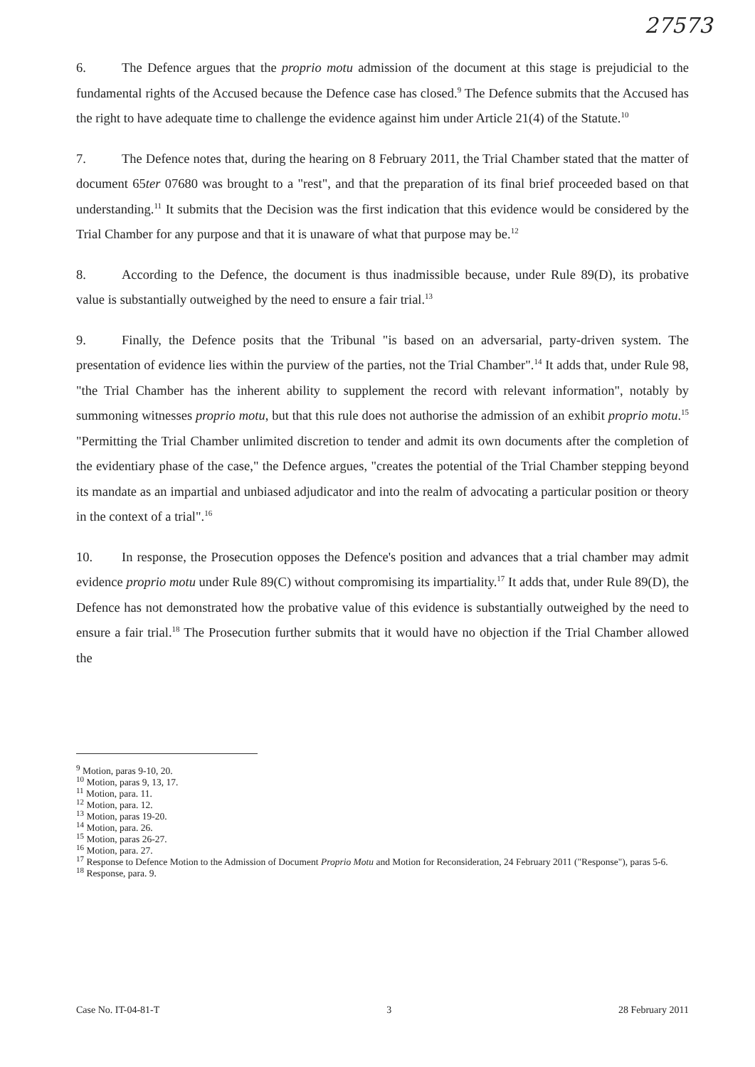27573
6. The Defence argues that the proprio motu admission of the document at this stage is prejudicial to the fundamental rights of the Accused because the Defence case has closed.<sup>9</sup> The Defence submits that the Accused has the right to have adequate time to challenge the evidence against him under Article 21(4) of the Statute.<sup>10</sup>
7. The Defence notes that, during the hearing on 8 February 2011, the Trial Chamber stated that the matter of document 65ter 07680 was brought to a "rest", and that the preparation of its final brief proceeded based on that understanding.<sup>11</sup> It submits that the Decision was the first indication that this evidence would be considered by the Trial Chamber for any purpose and that it is unaware of what that purpose may be.<sup>12</sup>
8. According to the Defence, the document is thus inadmissible because, under Rule 89(D), its probative value is substantially outweighed by the need to ensure a fair trial.<sup>13</sup>
9. Finally, the Defence posits that the Tribunal "is based on an adversarial, party-driven system. The presentation of evidence lies within the purview of the parties, not the Trial Chamber".<sup>14</sup> It adds that, under Rule 98, "the Trial Chamber has the inherent ability to supplement the record with relevant information", notably by summoning witnesses proprio motu, but that this rule does not authorise the admission of an exhibit proprio motu.<sup>15</sup> "Permitting the Trial Chamber unlimited discretion to tender and admit its own documents after the completion of the evidentiary phase of the case," the Defence argues, "creates the potential of the Trial Chamber stepping beyond its mandate as an impartial and unbiased adjudicator and into the realm of advocating a particular position or theory in the context of a trial".<sup>16</sup>
10. In response, the Prosecution opposes the Defence's position and advances that a trial chamber may admit evidence proprio motu under Rule 89(C) without compromising its impartiality.<sup>17</sup> It adds that, under Rule 89(D), the Defence has not demonstrated how the probative value of this evidence is substantially outweighed by the need to ensure a fair trial.<sup>18</sup> The Prosecution further submits that it would have no objection if the Trial Chamber allowed the
<sup>9</sup> Motion, paras 9-10, 20.
<sup>10</sup> Motion, paras 9, 13, 17.
<sup>11</sup> Motion, para. 11.
<sup>12</sup> Motion, para. 12.
<sup>13</sup> Motion, paras 19-20.
<sup>14</sup> Motion, para. 26.
<sup>15</sup> Motion, paras 26-27.
<sup>16</sup> Motion, para. 27.
<sup>17</sup> Response to Defence Motion to the Admission of Document Proprio Motu and Motion for Reconsideration, 24 February 2011 ("Response"), paras 5-6.
<sup>18</sup> Response, para. 9.
Case No. IT-04-81-T 3 28 February 2011